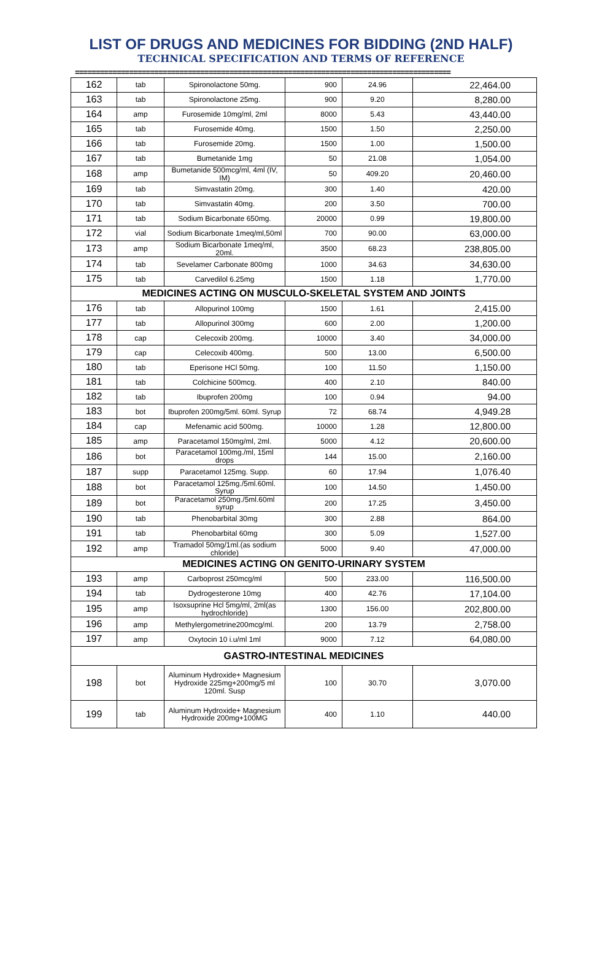LIST OF DRUGS AND MEDICINES FOR BIDDING (2ND HALF)
TECHNICAL SPECIFICATION AND TERMS OF REFERENCE
==========================================================================================
| 162 | tab | Spironolactone 50mg. | 900 | 24.96 | 22,464.00 |
| 163 | tab | Spironolactone 25mg. | 900 | 9.20 | 8,280.00 |
| 164 | amp | Furosemide 10mg/ml, 2ml | 8000 | 5.43 | 43,440.00 |
| 165 | tab | Furosemide 40mg. | 1500 | 1.50 | 2,250.00 |
| 166 | tab | Furosemide 20mg. | 1500 | 1.00 | 1,500.00 |
| 167 | tab | Bumetanide 1mg | 50 | 21.08 | 1,054.00 |
| 168 | amp | Bumetanide 500mcg/ml, 4ml (IV, IM) | 50 | 409.20 | 20,460.00 |
| 169 | tab | Simvastatin 20mg. | 300 | 1.40 | 420.00 |
| 170 | tab | Simvastatin 40mg. | 200 | 3.50 | 700.00 |
| 171 | tab | Sodium Bicarbonate 650mg. | 20000 | 0.99 | 19,800.00 |
| 172 | vial | Sodium Bicarbonate 1meq/ml,50ml | 700 | 90.00 | 63,000.00 |
| 173 | amp | Sodium Bicarbonate 1meq/ml, 20ml. | 3500 | 68.23 | 238,805.00 |
| 174 | tab | Sevelamer Carbonate 800mg | 1000 | 34.63 | 34,630.00 |
| 175 | tab | Carvedilol 6.25mg | 1500 | 1.18 | 1,770.00 |
| MEDICINES ACTING ON MUSCULO-SKELETAL SYSTEM AND JOINTS | | | | | |
| 176 | tab | Allopurinol 100mg | 1500 | 1.61 | 2,415.00 |
| 177 | tab | Allopurinol 300mg | 600 | 2.00 | 1,200.00 |
| 178 | cap | Celecoxib 200mg. | 10000 | 3.40 | 34,000.00 |
| 179 | cap | Celecoxib 400mg. | 500 | 13.00 | 6,500.00 |
| 180 | tab | Eperisone HCl 50mg. | 100 | 11.50 | 1,150.00 |
| 181 | tab | Colchicine 500mcg. | 400 | 2.10 | 840.00 |
| 182 | tab | Ibuprofen 200mg | 100 | 0.94 | 94.00 |
| 183 | bot | Ibuprofen 200mg/5ml. 60ml. Syrup | 72 | 68.74 | 4,949.28 |
| 184 | cap | Mefenamic acid 500mg. | 10000 | 1.28 | 12,800.00 |
| 185 | amp | Paracetamol 150mg/ml, 2ml. | 5000 | 4.12 | 20,600.00 |
| 186 | bot | Paracetamol 100mg./ml, 15ml drops | 144 | 15.00 | 2,160.00 |
| 187 | supp | Paracetamol 125mg. Supp. | 60 | 17.94 | 1,076.40 |
| 188 | bot | Paracetamol 125mg./5ml.60ml. Syrup | 100 | 14.50 | 1,450.00 |
| 189 | bot | Paracetamol 250mg./5ml.60ml syrup | 200 | 17.25 | 3,450.00 |
| 190 | tab | Phenobarbital 30mg | 300 | 2.88 | 864.00 |
| 191 | tab | Phenobarbital 60mg | 300 | 5.09 | 1,527.00 |
| 192 | amp | Tramadol 50mg/1ml.(as sodium chloride) | 5000 | 9.40 | 47,000.00 |
| MEDICINES ACTING ON GENITO-URINARY SYSTEM | | | | | |
| 193 | amp | Carboprost 250mcg/ml | 500 | 233.00 | 116,500.00 |
| 194 | tab | Dydrogesterone 10mg | 400 | 42.76 | 17,104.00 |
| 195 | amp | Isoxsuprine Hcl 5mg/ml, 2ml(as hydrochloride) | 1300 | 156.00 | 202,800.00 |
| 196 | amp | Methylergometrine200mcg/ml. | 200 | 13.79 | 2,758.00 |
| 197 | amp | Oxytocin 10 i.u/ml 1ml | 9000 | 7.12 | 64,080.00 |
| GASTRO-INTESTINAL MEDICINES | | | | | |
| 198 | bot | Aluminum Hydroxide+ Magnesium Hydroxide 225mg+200mg/5 ml 120ml. Susp | 100 | 30.70 | 3,070.00 |
| 199 | tab | Aluminum Hydroxide+ Magnesium Hydroxide 200mg+100MG | 400 | 1.10 | 440.00 |